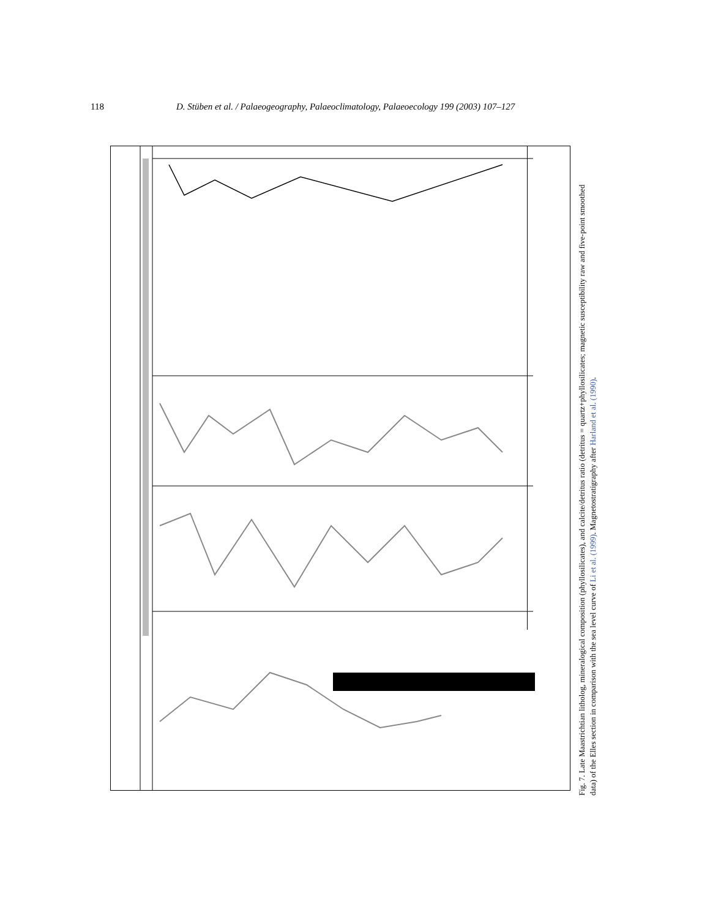118 D. Stüben et al. / Palaeogeography, Palaeoclimatology, Palaeoecology 199 (2003) 107–127
Sea level (Li et al. 1999) low high Age [Mabp] 65.0 65.1 65.2 65.3 65.4 65.5 65.6 65.7 Magnetic mass susceptibility [µSI/g] 4 8 12 16 Phyllosilicates Percent 10 20 30 Ca/Detritus ratio 0 1 2 3 max. min. K-T boundary Elles, Tunisia 0 5 10 15 20 25 30 [m] 29r 30 Dan P0 CF1 CF2 CF3 Late Maastrichtian
Fig. 7. Late Maastrichtian litholog, mineralogical composition (phyllosilicates), and calcite/detritus ratio (detritus = quartz+phyllosilicates; magnetic susceptibility raw and five-point smoothed data) of the Elles section in comparison with the sea level curve of Li et al. (1999). Magnetostratigraphy after Harland et al. (1990).